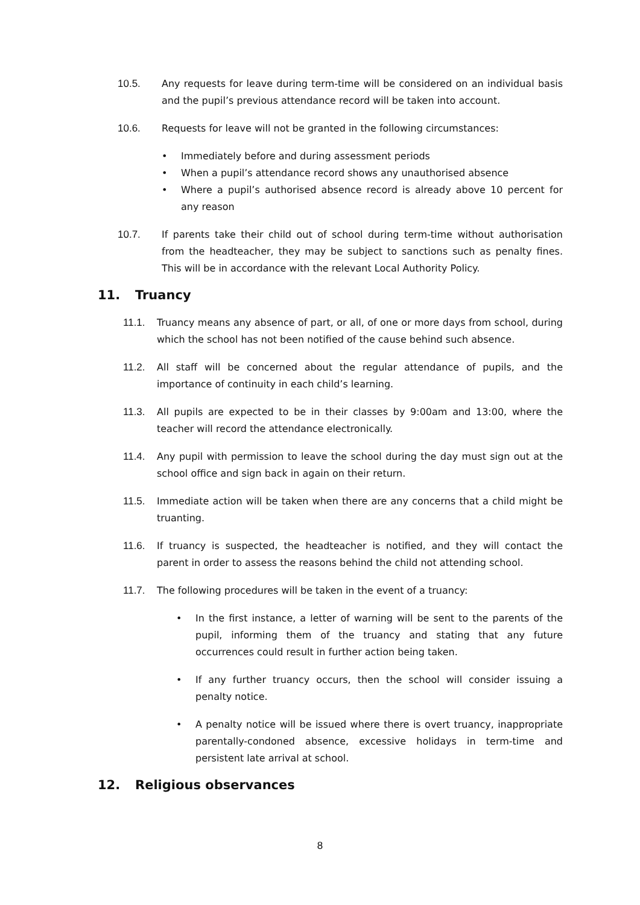10.5. Any requests for leave during term-time will be considered on an individual basis and the pupil’s previous attendance record will be taken into account.
10.6. Requests for leave will not be granted in the following circumstances:
• Immediately before and during assessment periods
• When a pupil’s attendance record shows any unauthorised absence
• Where a pupil’s authorised absence record is already above 10 percent for any reason
10.7. If parents take their child out of school during term-time without authorisation from the headteacher, they may be subject to sanctions such as penalty fines. This will be in accordance with the relevant Local Authority Policy.
11. Truancy
11.1. Truancy means any absence of part, or all, of one or more days from school, during which the school has not been notified of the cause behind such absence.
11.2. All staff will be concerned about the regular attendance of pupils, and the importance of continuity in each child’s learning.
11.3. All pupils are expected to be in their classes by 9:00am and 13:00, where the teacher will record the attendance electronically.
11.4. Any pupil with permission to leave the school during the day must sign out at the school office and sign back in again on their return.
11.5. Immediate action will be taken when there are any concerns that a child might be truanting.
11.6. If truancy is suspected, the headteacher is notified, and they will contact the parent in order to assess the reasons behind the child not attending school.
11.7. The following procedures will be taken in the event of a truancy:
• In the first instance, a letter of warning will be sent to the parents of the pupil, informing them of the truancy and stating that any future occurrences could result in further action being taken.
• If any further truancy occurs, then the school will consider issuing a penalty notice.
• A penalty notice will be issued where there is overt truancy, inappropriate parentally-condoned absence, excessive holidays in term-time and persistent late arrival at school.
12. Religious observances
8